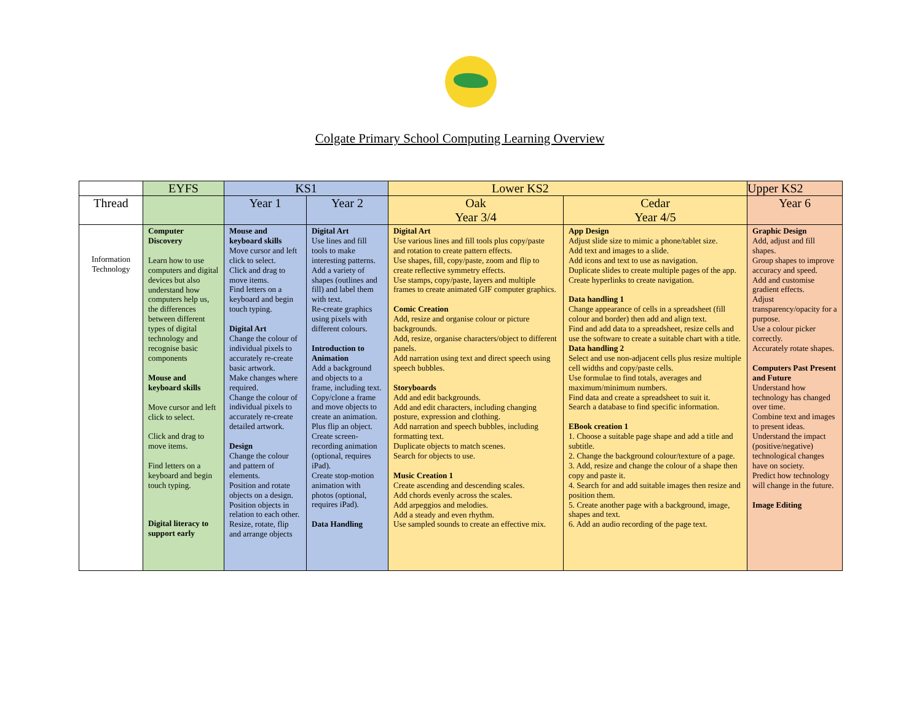Colgate Primary School Computing Learning Overview
| | EYFS | KS1 | | Lower KS2 | | Upper KS2 |
| --- | --- | --- | --- | --- | --- | --- |
| Thread | | Year 1 | Year 2 | Oak Year 3/4 | Cedar Year 4/5 | Year 6 |
| Information Technology | Computer Discovery Learn how to use computers and digital devices but also understand how computers help us, the differences between different types of digital technology and recognise basic components Mouse and keyboard skills Move cursor and left click to select. Click and drag to move items. Find letters on a keyboard and begin touch typing. Digital literacy to support early | Mouse and keyboard skills Move cursor and left click to select. Click and drag to move items. Find letters on a keyboard and begin touch typing. Digital Art Change the colour of individual pixels to accurately re-create basic artwork. Make changes where required. Change the colour of individual pixels to accurately re-create detailed artwork. Design Change the colour and pattern of elements. Position and rotate objects on a design. Position objects in relation to each other. Resize, rotate, flip and arrange objects | Digital Art Use lines and fill tools to make interesting patterns. Add a variety of shapes (outlines and fill) and label them with text. Re-create graphics using pixels with different colours. Introduction to Animation Add a background and objects to a frame, including text. Copy/clone a frame and move objects to create an animation. Plus flip an object. Create screen-recording animation (optional, requires iPad). Create stop-motion animation with photos (optional, requires iPad). Data Handling | Digital Art Use various lines and fill tools plus copy/paste and rotation to create pattern effects. Use shapes, fill, copy/paste, zoom and flip to create reflective symmetry effects. Use stamps, copy/paste, layers and multiple frames to create animated GIF computer graphics. Comic Creation Add, resize and organise colour or picture backgrounds. Add, resize, organise characters/object to different panels. Add narration using text and direct speech using speech bubbles. Storyboards Add and edit backgrounds. Add and edit characters, including changing posture, expression and clothing. Add narration and speech bubbles, including formatting text. Duplicate objects to match scenes. Search for objects to use. Music Creation 1 Create ascending and descending scales. Add chords evenly across the scales. Add arpeggios and melodies. Add a steady and even rhythm. Use sampled sounds to create an effective mix. | App Design Adjust slide size to mimic a phone/tablet size. Add text and images to a slide. Add icons and text to use as navigation. Duplicate slides to create multiple pages of the app. Create hyperlinks to create navigation. Data handling 1 Change appearance of cells in a spreadsheet (fill colour and border) then add and align text. Find and add data to a spreadsheet, resize cells and use the software to create a suitable chart with a title. Data handling 2 Select and use non-adjacent cells plus resize multiple cell widths and copy/paste cells. Use formulae to find totals, averages and maximum/minimum numbers. Find data and create a spreadsheet to suit it. Search a database to find specific information. EBook creation 1 1. Choose a suitable page shape and add a title and subtitle. 2. Change the background colour/texture of a page. 3. Add, resize and change the colour of a shape then copy and paste it. 4. Search for and add suitable images then resize and position them. 5. Create another page with a background, image, shapes and text. 6. Add an audio recording of the page text. | Graphic Design Add, adjust and fill shapes. Group shapes to improve accuracy and speed. Add and customise gradient effects. Adjust transparency/opacity for a purpose. Use a colour picker correctly. Accurately rotate shapes. Computers Past Present and Future Understand how technology has changed over time. Combine text and images to present ideas. Understand the impact (positive/negative) technological changes have on society. Predict how technology will change in the future. Image Editing |